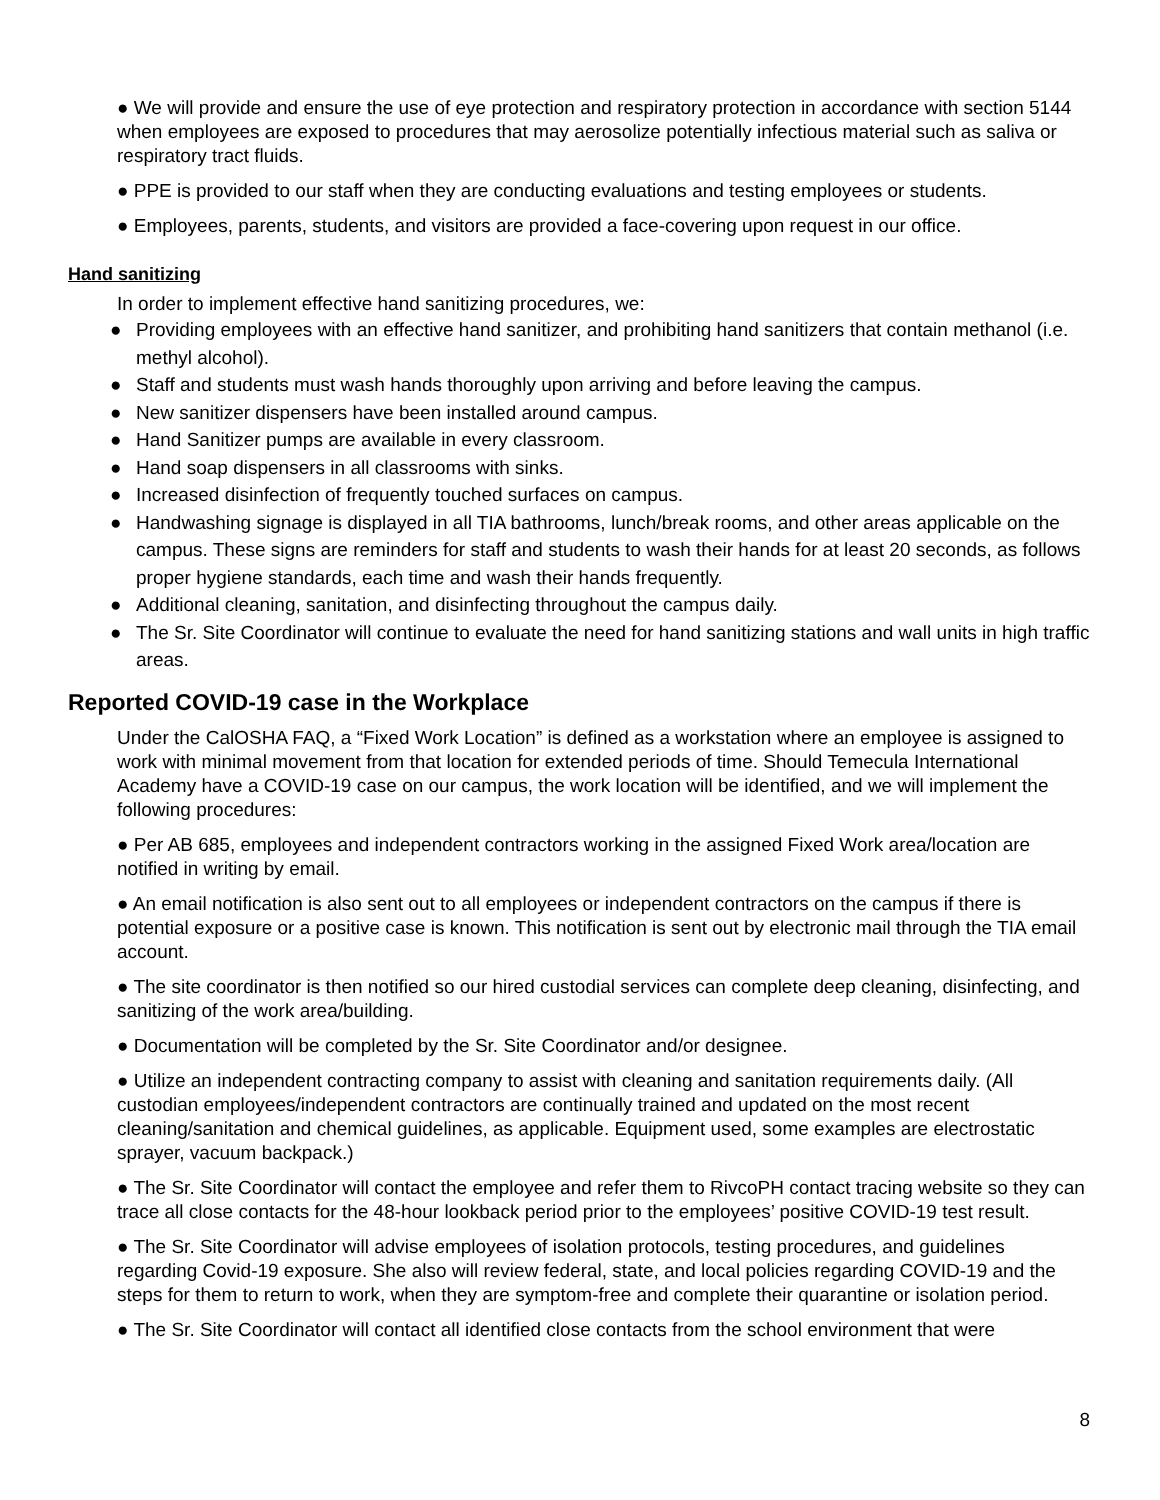● We will provide and ensure the use of eye protection and respiratory protection in accordance with section 5144 when employees are exposed to procedures that may aerosolize potentially infectious material such as saliva or respiratory tract fluids.
● PPE is provided to our staff when they are conducting evaluations and testing employees or students.
● Employees, parents, students, and visitors are provided a face-covering upon request in our office.
Hand sanitizing
In order to implement effective hand sanitizing procedures, we:
● Providing employees with an effective hand sanitizer, and prohibiting hand sanitizers that contain methanol (i.e. methyl alcohol).
● Staff and students must wash hands thoroughly upon arriving and before leaving the campus.
● New sanitizer dispensers have been installed around campus.
● Hand Sanitizer pumps are available in every classroom.
● Hand soap dispensers in all classrooms with sinks.
● Increased disinfection of frequently touched surfaces on campus.
● Handwashing signage is displayed in all TIA bathrooms, lunch/break rooms, and other areas applicable on the campus. These signs are reminders for staff and students to wash their hands for at least 20 seconds, as follows proper hygiene standards, each time and wash their hands frequently.
● Additional cleaning, sanitation, and disinfecting throughout the campus daily.
● The Sr. Site Coordinator will continue to evaluate the need for hand sanitizing stations and wall units in high traffic areas.
Reported COVID-19 case in the Workplace
Under the CalOSHA FAQ, a “Fixed Work Location” is defined as a workstation where an employee is assigned to work with minimal movement from that location for extended periods of time. Should Temecula International Academy have a COVID-19 case on our campus, the work location will be identified, and we will implement the following procedures:
● Per AB 685, employees and independent contractors working in the assigned Fixed Work area/location are notified in writing by email.
● An email notification is also sent out to all employees or independent contractors on the campus if there is potential exposure or a positive case is known. This notification is sent out by electronic mail through the TIA email account.
● The site coordinator is then notified so our hired custodial services can complete deep cleaning, disinfecting, and sanitizing of the work area/building.
● Documentation will be completed by the Sr. Site Coordinator and/or designee.
● Utilize an independent contracting company to assist with cleaning and sanitation requirements daily. (All custodian employees/independent contractors are continually trained and updated on the most recent cleaning/sanitation and chemical guidelines, as applicable. Equipment used, some examples are electrostatic sprayer, vacuum backpack.)
● The Sr. Site Coordinator will contact the employee and refer them to RivcoPH contact tracing website so they can trace all close contacts for the 48-hour lookback period prior to the employees’ positive COVID-19 test result.
● The Sr. Site Coordinator will advise employees of isolation protocols, testing procedures, and guidelines regarding Covid-19 exposure. She also will review federal, state, and local policies regarding COVID-19 and the steps for them to return to work, when they are symptom-free and complete their quarantine or isolation period.
● The Sr. Site Coordinator will contact all identified close contacts from the school environment that were
8